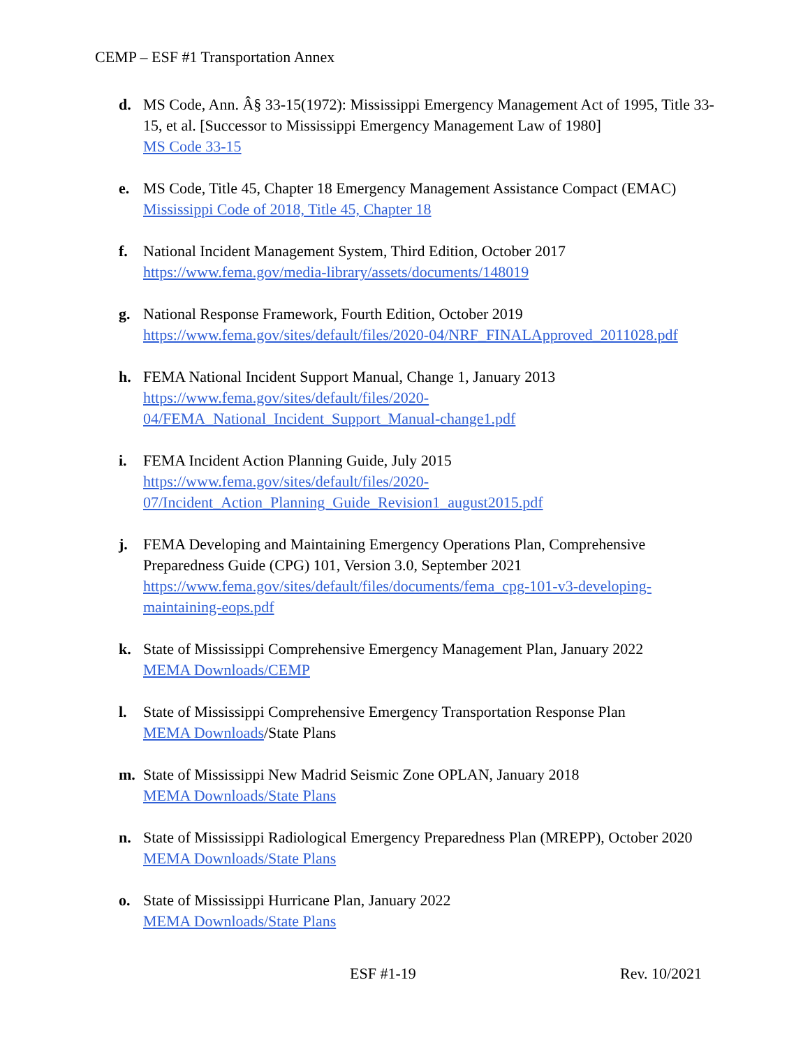CEMP – ESF #1 Transportation Annex
d. MS Code, Ann. Â§ 33-15(1972): Mississippi Emergency Management Act of 1995, Title 33-15, et al. [Successor to Mississippi Emergency Management Law of 1980]
MS Code 33-15
e. MS Code, Title 45, Chapter 18 Emergency Management Assistance Compact (EMAC)
Mississippi Code of 2018, Title 45, Chapter 18
f. National Incident Management System, Third Edition, October 2017
https://www.fema.gov/media-library/assets/documents/148019
g. National Response Framework, Fourth Edition, October 2019
https://www.fema.gov/sites/default/files/2020-04/NRF_FINALApproved_2011028.pdf
h. FEMA National Incident Support Manual, Change 1, January 2013
https://www.fema.gov/sites/default/files/2020-
04/FEMA_National_Incident_Support_Manual-change1.pdf
i. FEMA Incident Action Planning Guide, July 2015
https://www.fema.gov/sites/default/files/2020-
07/Incident_Action_Planning_Guide_Revision1_august2015.pdf
j. FEMA Developing and Maintaining Emergency Operations Plan, Comprehensive Preparedness Guide (CPG) 101, Version 3.0, September 2021
https://www.fema.gov/sites/default/files/documents/fema_cpg-101-v3-developing-
maintaining-eops.pdf
k. State of Mississippi Comprehensive Emergency Management Plan, January 2022
MEMA Downloads/CEMP
l. State of Mississippi Comprehensive Emergency Transportation Response Plan
MEMA Downloads/State Plans
m. State of Mississippi New Madrid Seismic Zone OPLAN, January 2018
MEMA Downloads/State Plans
n. State of Mississippi Radiological Emergency Preparedness Plan (MREPP), October 2020
MEMA Downloads/State Plans
o. State of Mississippi Hurricane Plan, January 2022
MEMA Downloads/State Plans
ESF #1-19 Rev. 10/2021